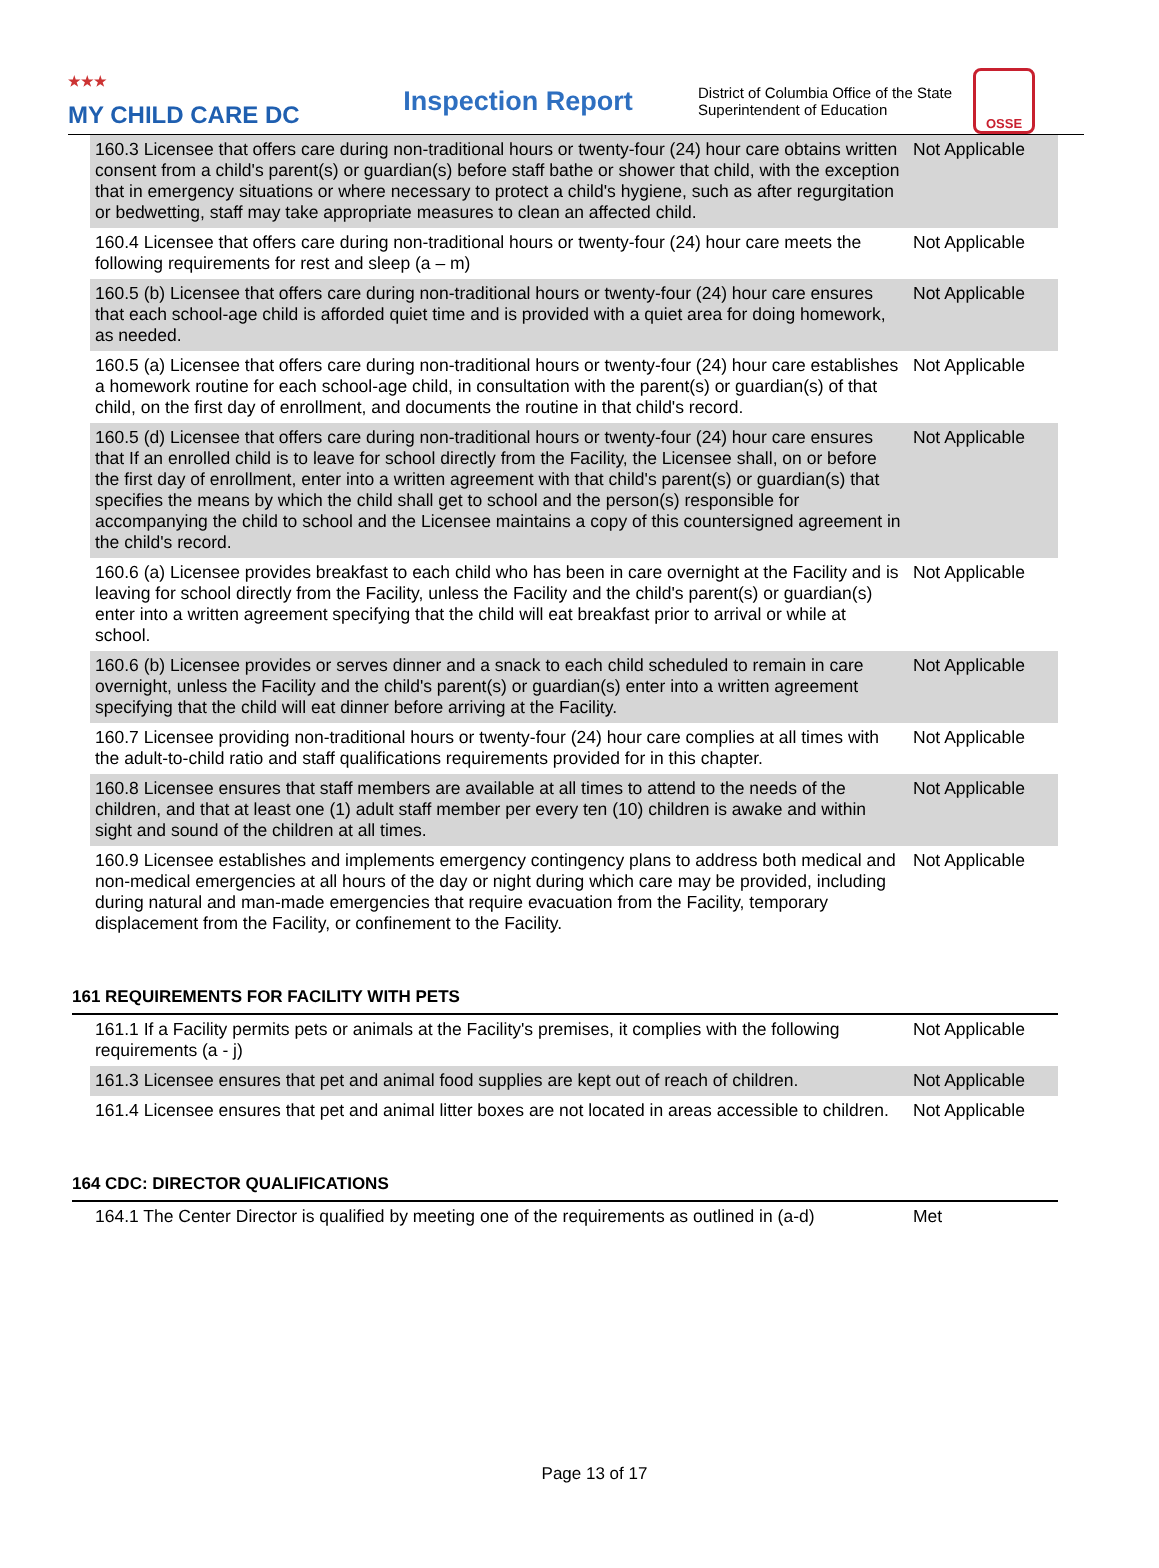<sup>★★★</sup>
MY CHILD CARE DC
Inspection Report
District of Columbia Office of the State Superintendent of Education
OSSE
| 160.3 Licensee that offers care during non-traditional hours or twenty-four (24) hour care obtains written consent from a child's parent(s) or guardian(s) before staff bathe or shower that child, with the exception that in emergency situations or where necessary to protect a child's hygiene, such as after regurgitation or bedwetting, staff may take appropriate measures to clean an affected child. | Not Applicable |
| 160.4 Licensee that offers care during non-traditional hours or twenty-four (24) hour care meets the following requirements for rest and sleep (a – m) | Not Applicable |
| 160.5 (b) Licensee that offers care during non-traditional hours or twenty-four (24) hour care ensures that each school-age child is afforded quiet time and is provided with a quiet area for doing homework, as needed. | Not Applicable |
| 160.5 (a) Licensee that offers care during non-traditional hours or twenty-four (24) hour care establishes a homework routine for each school-age child, in consultation with the parent(s) or guardian(s) of that child, on the first day of enrollment, and documents the routine in that child's record. | Not Applicable |
| 160.5 (d) Licensee that offers care during non-traditional hours or twenty-four (24) hour care ensures that If an enrolled child is to leave for school directly from the Facility, the Licensee shall, on or before the first day of enrollment, enter into a written agreement with that child's parent(s) or guardian(s) that specifies the means by which the child shall get to school and the person(s) responsible for accompanying the child to school and the Licensee maintains a copy of this countersigned agreement in the child's record. | Not Applicable |
| 160.6 (a) Licensee provides breakfast to each child who has been in care overnight at the Facility and is leaving for school directly from the Facility, unless the Facility and the child's parent(s) or guardian(s) enter into a written agreement specifying that the child will eat breakfast prior to arrival or while at school. | Not Applicable |
| 160.6 (b) Licensee provides or serves dinner and a snack to each child scheduled to remain in care overnight, unless the Facility and the child's parent(s) or guardian(s) enter into a written agreement specifying that the child will eat dinner before arriving at the Facility. | Not Applicable |
| 160.7 Licensee providing non-traditional hours or twenty-four (24) hour care complies at all times with the adult-to-child ratio and staff qualifications requirements provided for in this chapter. | Not Applicable |
| 160.8 Licensee ensures that staff members are available at all times to attend to the needs of the children, and that at least one (1) adult staff member per every ten (10) children is awake and within sight and sound of the children at all times. | Not Applicable |
| 160.9 Licensee establishes and implements emergency contingency plans to address both medical and non-medical emergencies at all hours of the day or night during which care may be provided, including during natural and man-made emergencies that require evacuation from the Facility, temporary displacement from the Facility, or confinement to the Facility. | Not Applicable |
161 REQUIREMENTS FOR FACILITY WITH PETS
| 161.1 If a Facility permits pets or animals at the Facility's premises, it complies with the following requirements (a - j) | Not Applicable |
| 161.3 Licensee ensures that pet and animal food supplies are kept out of reach of children. | Not Applicable |
| 161.4 Licensee ensures that pet and animal litter boxes are not located in areas accessible to children. | Not Applicable |
164 CDC: DIRECTOR QUALIFICATIONS
| 164.1 The Center Director is qualified by meeting one of the requirements as outlined in (a-d) | Met |
Page 13 of 17